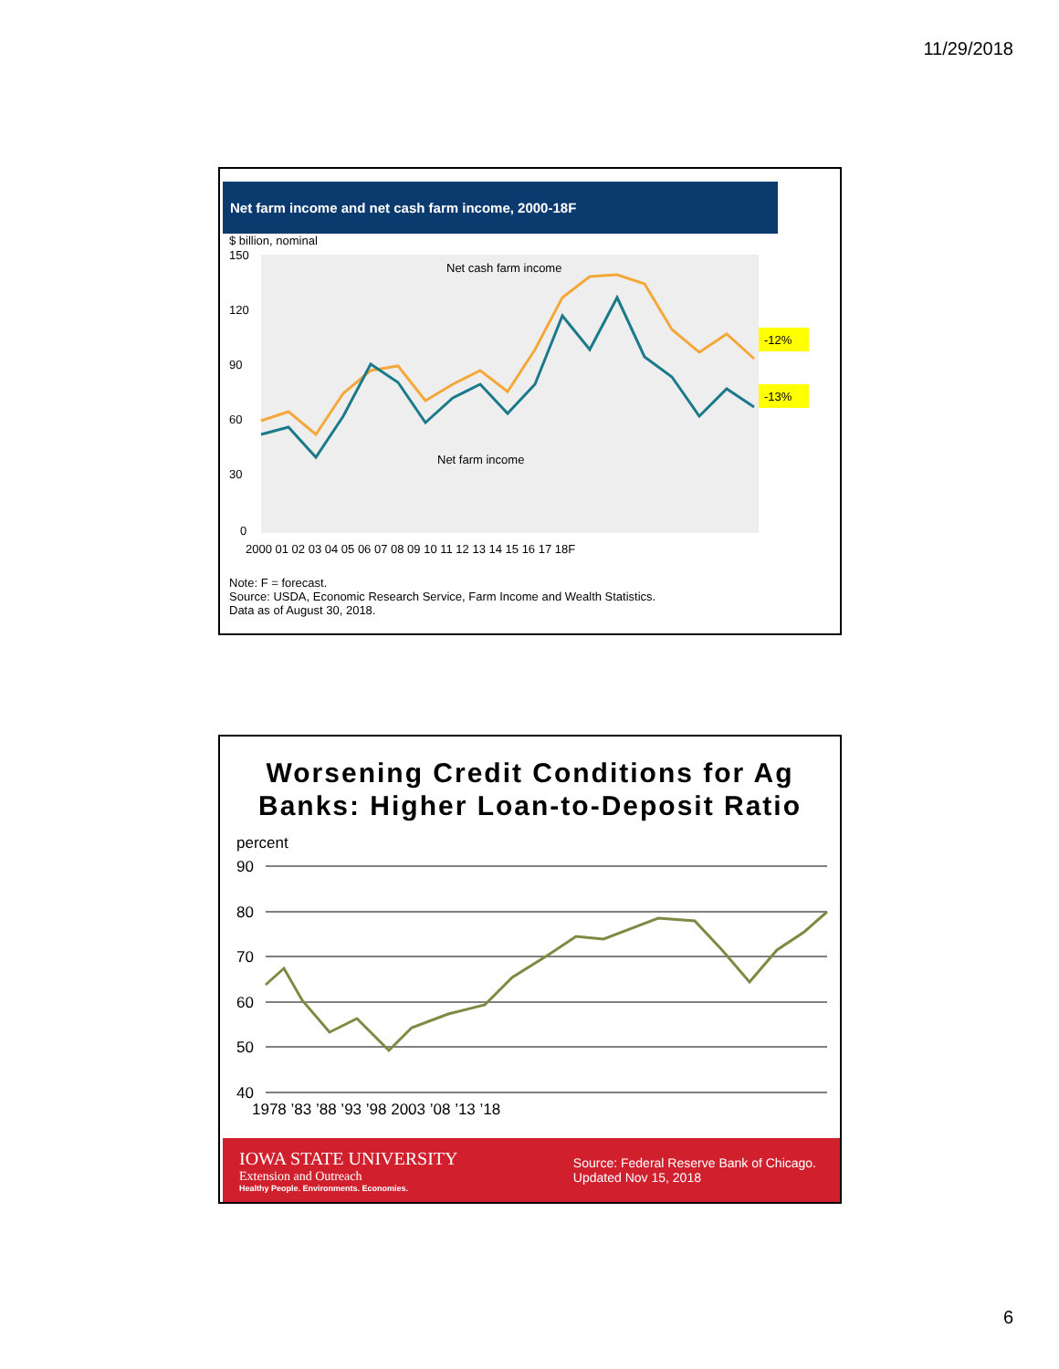11/29/2018
Net farm income and net cash farm income, 2000-18F
$ billion, nominal
150
120
90
60
30
0
Net cash farm income
Net farm income
2000 01 02 03 04 05 06 07 08 09 10 11 12 13 14 15 16 17 18F
-12%
-13%
Note: F = forecast.
Source: USDA, Economic Research Service, Farm Income and Wealth Statistics.
Data as of August 30, 2018.
Worsening Credit Conditions for Ag
Banks: Higher Loan-to-Deposit Ratio
percent
90
80
70
60
50
40
1978 ’83 ’88 ’93 ’98 2003 ’08 ’13 ’18
IOWA STATE UNIVERSITY
Extension and Outreach
Healthy People. Environments. Economies.
Source: Federal Reserve Bank of Chicago.
Updated Nov 15, 2018
6